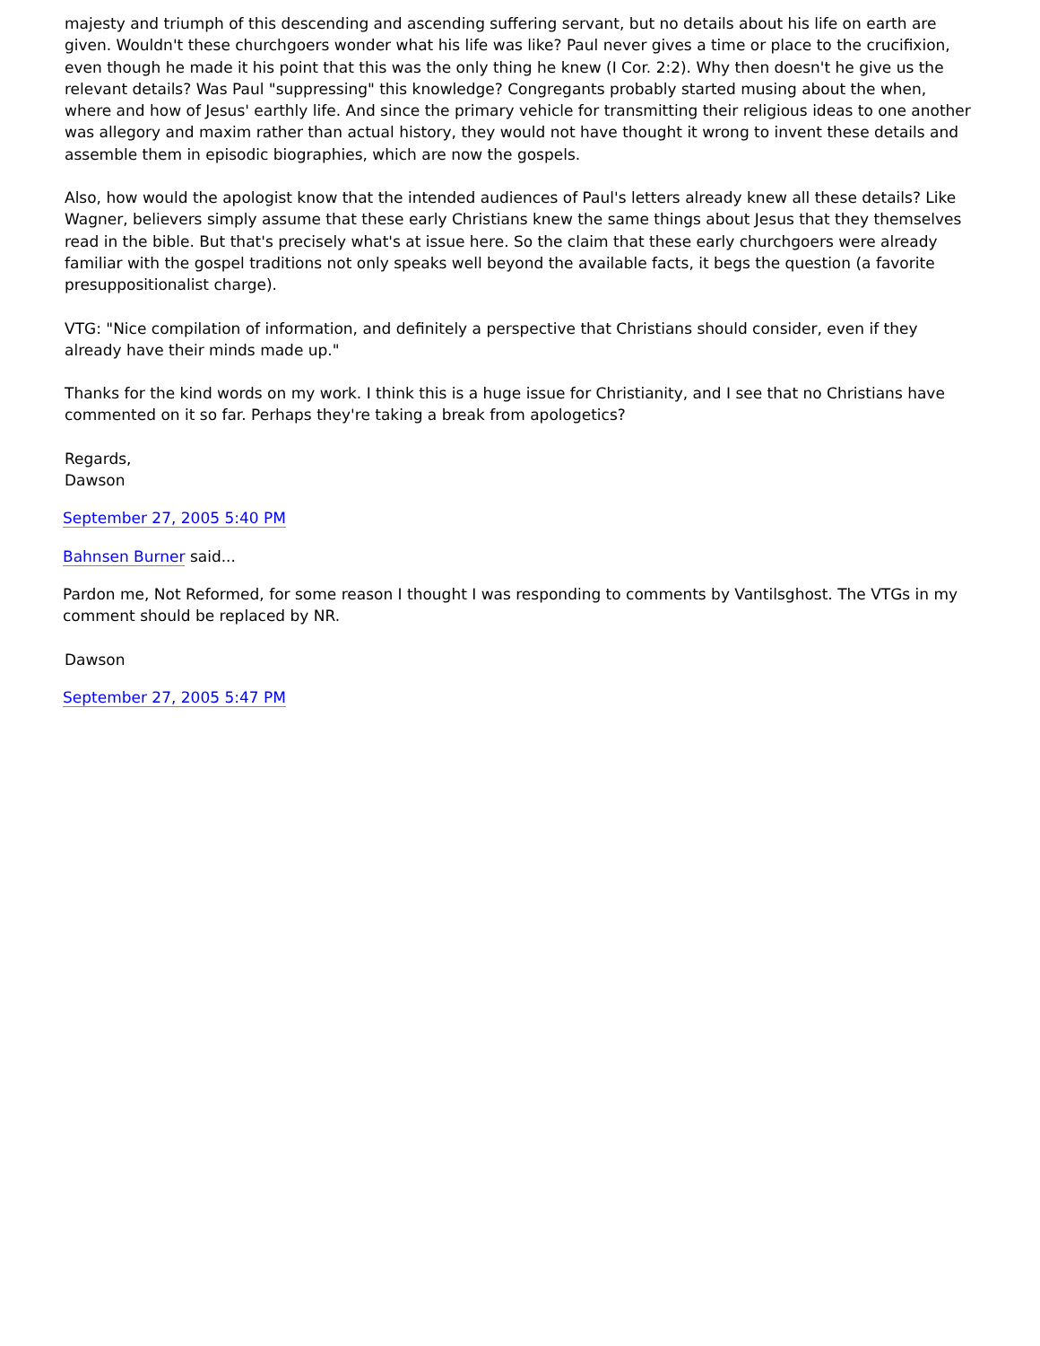majesty and triumph of this descending and ascending suffering servant, but no details about his life on earth are given. Wouldn't these churchgoers wonder what his life was like? Paul never gives a time or place to the crucifixion, even though he made it his point that this was the only thing he knew (I Cor. 2:2). Why then doesn't he give us the relevant details? Was Paul "suppressing" this knowledge? Congregants probably started musing about the when, where and how of Jesus' earthly life. And since the primary vehicle for transmitting their religious ideas to one another was allegory and maxim rather than actual history, they would not have thought it wrong to invent these details and assemble them in episodic biographies, which are now the gospels.
Also, how would the apologist know that the intended audiences of Paul's letters already knew all these details? Like Wagner, believers simply assume that these early Christians knew the same things about Jesus that they themselves read in the bible. But that's precisely what's at issue here. So the claim that these early churchgoers were already familiar with the gospel traditions not only speaks well beyond the available facts, it begs the question (a favorite presuppositionalist charge).
VTG: "Nice compilation of information, and definitely a perspective that Christians should consider, even if they already have their minds made up."
Thanks for the kind words on my work. I think this is a huge issue for Christianity, and I see that no Christians have commented on it so far. Perhaps they're taking a break from apologetics?
Regards,
Dawson
September 27, 2005 5:40 PM
Bahnsen Burner said...
Pardon me, Not Reformed, for some reason I thought I was responding to comments by Vantilsghost. The VTGs in my comment should be replaced by NR.
Dawson
September 27, 2005 5:47 PM